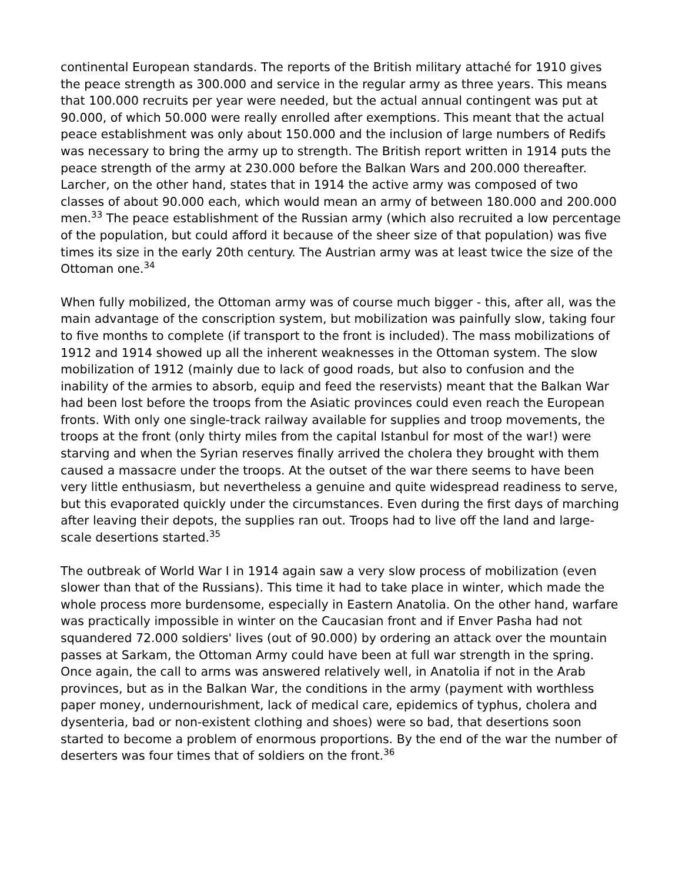continental European standards. The reports of the British military attaché for 1910 gives the peace strength as 300.000 and service in the regular army as three years. This means that 100.000 recruits per year were needed, but the actual annual contingent was put at 90.000, of which 50.000 were really enrolled after exemptions. This meant that the actual peace establishment was only about 150.000 and the inclusion of large numbers of Redifs was necessary to bring the army up to strength. The British report written in 1914 puts the peace strength of the army at 230.000 before the Balkan Wars and 200.000 thereafter. Larcher, on the other hand, states that in 1914 the active army was composed of two classes of about 90.000 each, which would mean an army of between 180.000 and 200.000 men.<sup>33</sup> The peace establishment of the Russian army (which also recruited a low percentage of the population, but could afford it because of the sheer size of that population) was five times its size in the early 20th century. The Austrian army was at least twice the size of the Ottoman one.<sup>34</sup>
When fully mobilized, the Ottoman army was of course much bigger - this, after all, was the main advantage of the conscription system, but mobilization was painfully slow, taking four to five months to complete (if transport to the front is included). The mass mobilizations of 1912 and 1914 showed up all the inherent weaknesses in the Ottoman system. The slow mobilization of 1912 (mainly due to lack of good roads, but also to confusion and the inability of the armies to absorb, equip and feed the reservists) meant that the Balkan War had been lost before the troops from the Asiatic provinces could even reach the European fronts. With only one single-track railway available for supplies and troop movements, the troops at the front (only thirty miles from the capital Istanbul for most of the war!) were starving and when the Syrian reserves finally arrived the cholera they brought with them caused a massacre under the troops. At the outset of the war there seems to have been very little enthusiasm, but nevertheless a genuine and quite widespread readiness to serve, but this evaporated quickly under the circumstances. Even during the first days of marching after leaving their depots, the supplies ran out. Troops had to live off the land and large-scale desertions started.<sup>35</sup>
The outbreak of World War I in 1914 again saw a very slow process of mobilization (even slower than that of the Russians). This time it had to take place in winter, which made the whole process more burdensome, especially in Eastern Anatolia. On the other hand, warfare was practically impossible in winter on the Caucasian front and if Enver Pasha had not squandered 72.000 soldiers' lives (out of 90.000) by ordering an attack over the mountain passes at Sarkam, the Ottoman Army could have been at full war strength in the spring. Once again, the call to arms was answered relatively well, in Anatolia if not in the Arab provinces, but as in the Balkan War, the conditions in the army (payment with worthless paper money, undernourishment, lack of medical care, epidemics of typhus, cholera and dysenteria, bad or non-existent clothing and shoes) were so bad, that desertions soon started to become a problem of enormous proportions. By the end of the war the number of deserters was four times that of soldiers on the front.<sup>36</sup>